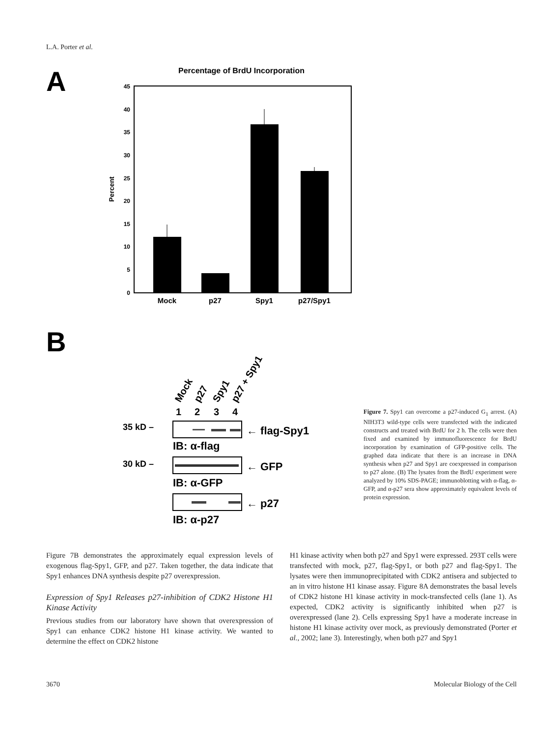L.A. Porter et al.
A
Percentage of BrdU Incorporation
0
5
10
15
20
25
30
35
40
45
Percent
Mock
p27
Spy1
p27/Spy1
B
Mock
p27
Spy1
p27 + Spy1
1
2
3
4
35 kD –
30 kD –
← flag-Spy1
IB: α-flag
← GFP
IB: α-GFP
← p27
IB: α-p27
Figure 7. Spy1 can overcome a p27-induced G<sub>1</sub> arrest. (A) NIH3T3 wild-type cells were transfected with the indicated constructs and treated with BrdU for 2 h. The cells were then fixed and examined by immunofluorescence for BrdU incorporation by examination of GFP-positive cells. The graphed data indicate that there is an increase in DNA synthesis when p27 and Spy1 are coexpressed in comparison to p27 alone. (B) The lysates from the BrdU experiment were analyzed by 10% SDS-PAGE; immunoblotting with α-flag, α-GFP, and α-p27 sera show approximately equivalent levels of protein expression.
Figure 7B demonstrates the approximately equal expression levels of exogenous flag-Spy1, GFP, and p27. Taken together, the data indicate that Spy1 enhances DNA synthesis despite p27 overexpression.
Expression of Spy1 Releases p27-inhibition of CDK2 Histone H1 Kinase Activity
Previous studies from our laboratory have shown that overexpression of Spy1 can enhance CDK2 histone H1 kinase activity. We wanted to determine the effect on CDK2 histone
H1 kinase activity when both p27 and Spy1 were expressed. 293T cells were transfected with mock, p27, flag-Spy1, or both p27 and flag-Spy1. The lysates were then immunoprecipitated with CDK2 antisera and subjected to an in vitro histone H1 kinase assay. Figure 8A demonstrates the basal levels of CDK2 histone H1 kinase activity in mock-transfected cells (lane 1). As expected, CDK2 activity is significantly inhibited when p27 is overexpressed (lane 2). Cells expressing Spy1 have a moderate increase in histone H1 kinase activity over mock, as previously demonstrated (Porter et al., 2002; lane 3). Interestingly, when both p27 and Spy1
3670 Molecular Biology of the Cell